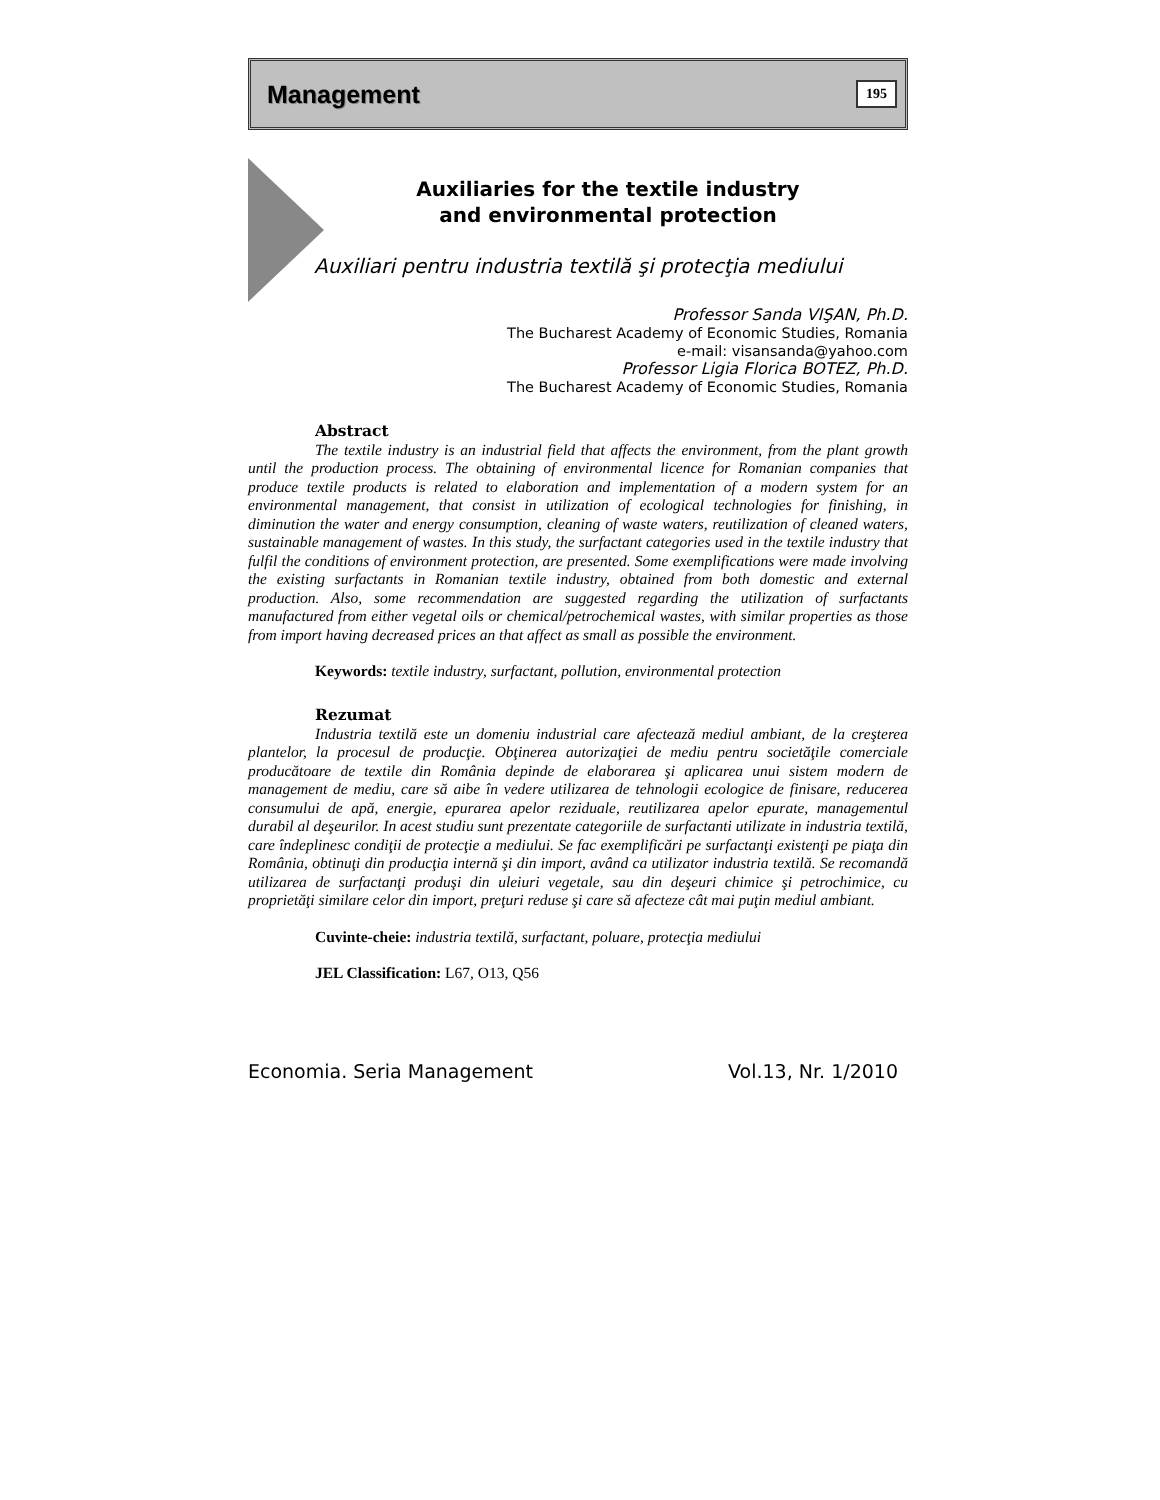Management 195
Auxiliaries for the textile industry
and environmental protection
Auxiliari pentru industria textilă şi protecţia mediului
Professor Sanda VIŞAN, Ph.D.
The Bucharest Academy of Economic Studies, Romania
e-mail: visansanda@yahoo.com
Professor Ligia Florica BOTEZ, Ph.D.
The Bucharest Academy of Economic Studies, Romania
Abstract
The textile industry is an industrial field that affects the environment, from the plant growth until the production process. The obtaining of environmental licence for Romanian companies that produce textile products is related to elaboration and implementation of a modern system for an environmental management, that consist in utilization of ecological technologies for finishing, in diminution the water and energy consumption, cleaning of waste waters, reutilization of cleaned waters, sustainable management of wastes. In this study, the surfactant categories used in the textile industry that fulfil the conditions of environment protection, are presented. Some exemplifications were made involving the existing surfactants in Romanian textile industry, obtained from both domestic and external production. Also, some recommendation are suggested regarding the utilization of surfactants manufactured from either vegetal oils or chemical/petrochemical wastes, with similar properties as those from import having decreased prices an that affect as small as possible the environment.
Keywords: textile industry, surfactant, pollution, environmental protection
Rezumat
Industria textilă este un domeniu industrial care afectează mediul ambiant, de la creşterea plantelor, la procesul de producţie. Obţinerea autorizaţiei de mediu pentru societăţile comerciale producătoare de textile din România depinde de elaborarea şi aplicarea unui sistem modern de management de mediu, care să aibe în vedere utilizarea de tehnologii ecologice de finisare, reducerea consumului de apă, energie, epurarea apelor reziduale, reutilizarea apelor epurate, managementul durabil al deşeurilor. In acest studiu sunt prezentate categoriile de surfactanti utilizate in industria textilă, care îndeplinesc condiţii de protecţie a mediului. Se fac exemplificări pe surfactanţi existenţi pe piaţa din România, obtinuţi din producţia internă şi din import, având ca utilizator industria textilă. Se recomandă utilizarea de surfactanţi produşi din uleiuri vegetale, sau din deşeuri chimice şi petrochimice, cu proprietăţi similare celor din import, preţuri reduse şi care să afecteze cât mai puţin mediul ambiant.
Cuvinte-cheie: industria textilă, surfactant, poluare, protecţia mediului
JEL Classification: L67, O13, Q56
Economia. Seria Management Vol.13, Nr. 1/2010